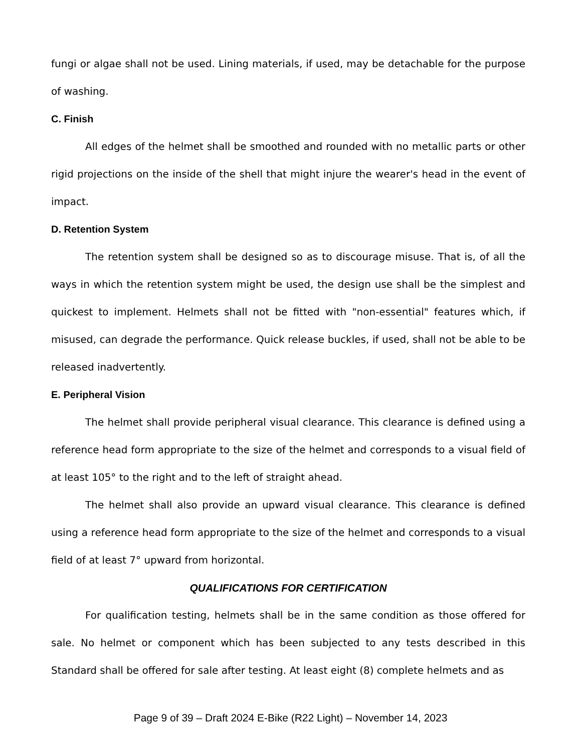fungi or algae shall not be used. Lining materials, if used, may be detachable for the purpose of washing.
C. Finish
All edges of the helmet shall be smoothed and rounded with no metallic parts or other rigid projections on the inside of the shell that might injure the wearer's head in the event of impact.
D. Retention System
The retention system shall be designed so as to discourage misuse. That is, of all the ways in which the retention system might be used, the design use shall be the simplest and quickest to implement. Helmets shall not be fitted with "non-essential" features which, if misused, can degrade the performance. Quick release buckles, if used, shall not be able to be released inadvertently.
E. Peripheral Vision
The helmet shall provide peripheral visual clearance. This clearance is defined using a reference head form appropriate to the size of the helmet and corresponds to a visual field of at least 105° to the right and to the left of straight ahead.
The helmet shall also provide an upward visual clearance. This clearance is defined using a reference head form appropriate to the size of the helmet and corresponds to a visual field of at least 7° upward from horizontal.
QUALIFICATIONS FOR CERTIFICATION
For qualification testing, helmets shall be in the same condition as those offered for sale. No helmet or component which has been subjected to any tests described in this Standard shall be offered for sale after testing. At least eight (8) complete helmets and as
Page 9 of 39 – Draft 2024 E-Bike (R22 Light) – November 14, 2023